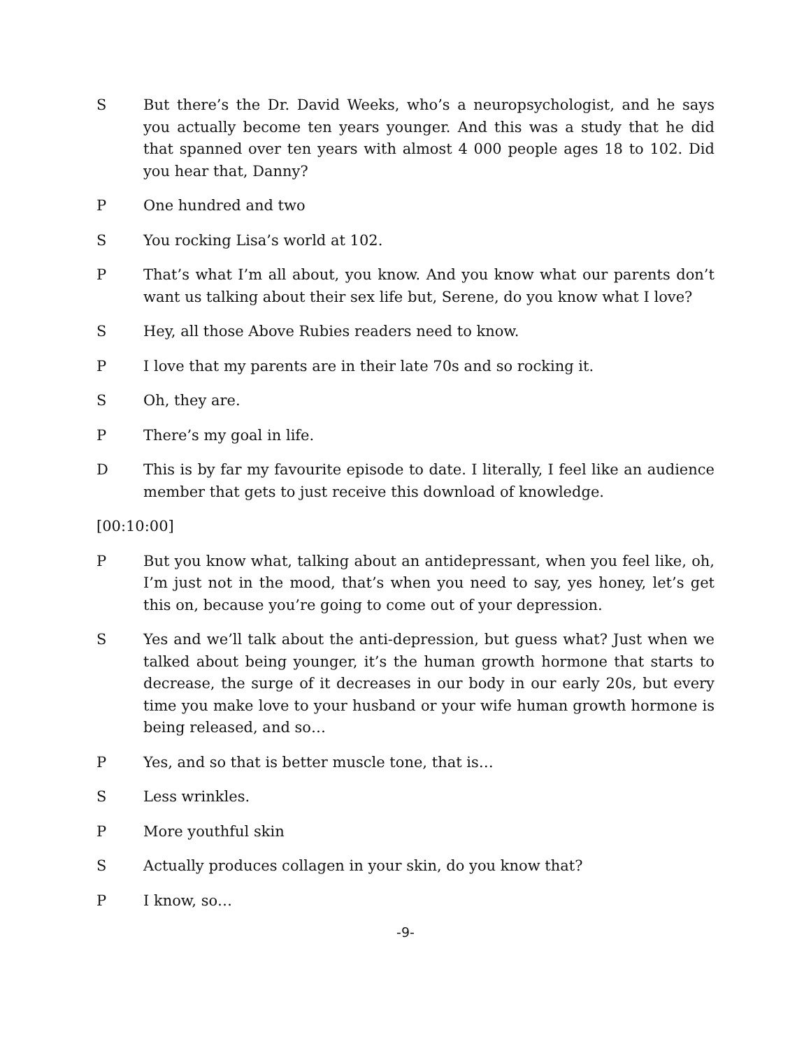S But there’s the Dr. David Weeks, who’s a neuropsychologist, and he says you actually become ten years younger. And this was a study that he did that spanned over ten years with almost 4 000 people ages 18 to 102. Did you hear that, Danny?
P One hundred and two
S You rocking Lisa’s world at 102.
P That’s what I’m all about, you know. And you know what our parents don’t want us talking about their sex life but, Serene, do you know what I love?
S Hey, all those Above Rubies readers need to know.
P I love that my parents are in their late 70s and so rocking it.
S Oh, they are.
P There’s my goal in life.
D This is by far my favourite episode to date. I literally, I feel like an audience member that gets to just receive this download of knowledge.
[00:10:00]
P But you know what, talking about an antidepressant, when you feel like, oh, I’m just not in the mood, that’s when you need to say, yes honey, let’s get this on, because you’re going to come out of your depression.
S Yes and we’ll talk about the anti-depression, but guess what? Just when we talked about being younger, it’s the human growth hormone that starts to decrease, the surge of it decreases in our body in our early 20s, but every time you make love to your husband or your wife human growth hormone is being released, and so…
P Yes, and so that is better muscle tone, that is…
S Less wrinkles.
P More youthful skin
S Actually produces collagen in your skin, do you know that?
P I know, so…
-9-